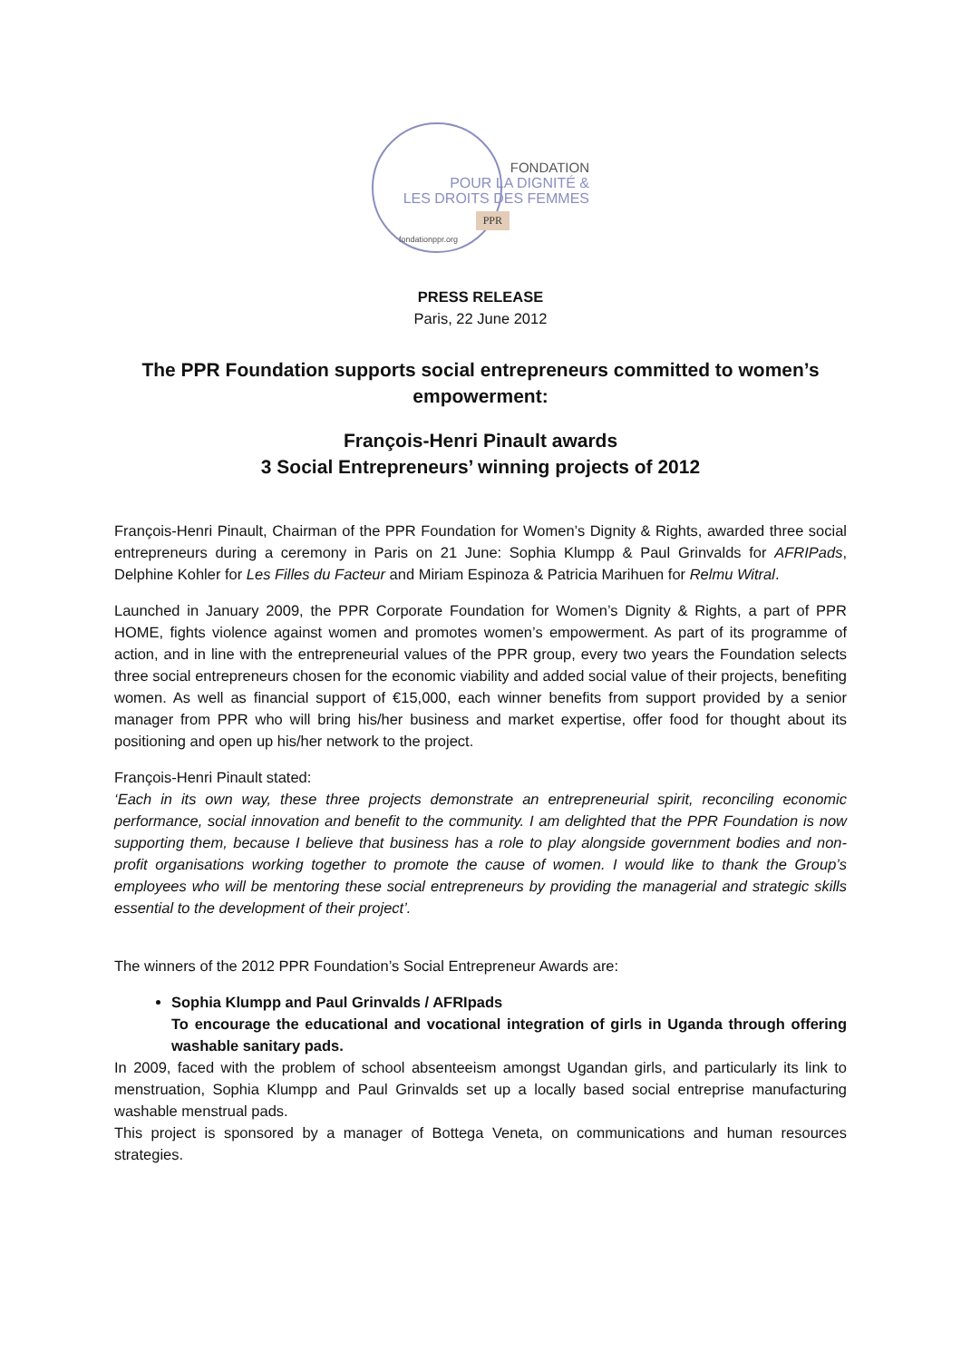FONDATION
POUR LA DIGNITÉ &
LES DROITS DES FEMMES
PPR
fondationppr.org
PRESS RELEASE
Paris, 22 June 2012
The PPR Foundation supports social entrepreneurs committed to women’s empowerment:
François-Henri Pinault awards
3 Social Entrepreneurs’ winning projects of 2012
François-Henri Pinault, Chairman of the PPR Foundation for Women’s Dignity & Rights, awarded three social entrepreneurs during a ceremony in Paris on 21 June: Sophia Klumpp & Paul Grinvalds for AFRIPads, Delphine Kohler for Les Filles du Facteur and Miriam Espinoza & Patricia Marihuen for Relmu Witral.
Launched in January 2009, the PPR Corporate Foundation for Women’s Dignity & Rights, a part of PPR HOME, fights violence against women and promotes women’s empowerment. As part of its programme of action, and in line with the entrepreneurial values of the PPR group, every two years the Foundation selects three social entrepreneurs chosen for the economic viability and added social value of their projects, benefiting women. As well as financial support of €15,000, each winner benefits from support provided by a senior manager from PPR who will bring his/her business and market expertise, offer food for thought about its positioning and open up his/her network to the project.
François-Henri Pinault stated:
‘Each in its own way, these three projects demonstrate an entrepreneurial spirit, reconciling economic performance, social innovation and benefit to the community. I am delighted that the PPR Foundation is now supporting them, because I believe that business has a role to play alongside government bodies and non-profit organisations working together to promote the cause of women. I would like to thank the Group’s employees who will be mentoring these social entrepreneurs by providing the managerial and strategic skills essential to the development of their project’.
The winners of the 2012 PPR Foundation’s Social Entrepreneur Awards are:
Sophia Klumpp and Paul Grinvalds / AFRIpads
To encourage the educational and vocational integration of girls in Uganda through offering washable sanitary pads.
In 2009, faced with the problem of school absenteeism amongst Ugandan girls, and particularly its link to menstruation, Sophia Klumpp and Paul Grinvalds set up a locally based social entreprise manufacturing washable menstrual pads.
This project is sponsored by a manager of Bottega Veneta, on communications and human resources strategies.